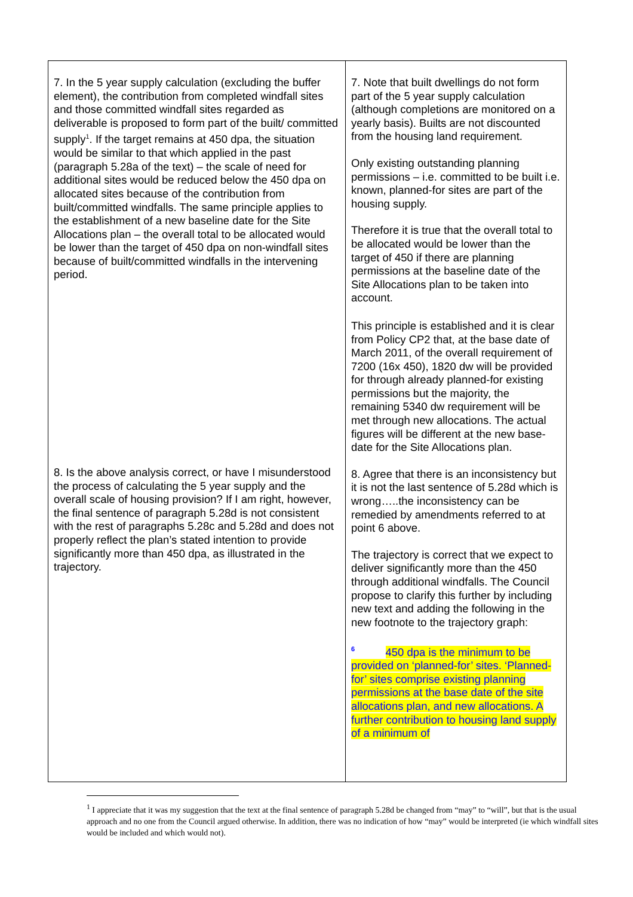| 7. In the 5 year supply calculation (excluding the buffer element), the contribution from completed windfall sites and those committed windfall sites regarded as deliverable is proposed to form part of the built/ committed supply<sup>1</sup>. If the target remains at 450 dpa, the situation would be similar to that which applied in the past (paragraph 5.28a of the text) – the scale of need for additional sites would be reduced below the 450 dpa on allocated sites because of the contribution from built/committed windfalls. The same principle applies to the establishment of a new baseline date for the Site Allocations plan – the overall total to be allocated would be lower than the target of 450 dpa on non-windfall sites because of built/committed windfalls in the intervening period. 8. Is the above analysis correct, or have I misunderstood the process of calculating the 5 year supply and the overall scale of housing provision? If I am right, however, the final sentence of paragraph 5.28d is not consistent with the rest of paragraphs 5.28c and 5.28d and does not properly reflect the plan’s stated intention to provide significantly more than 450 dpa, as illustrated in the trajectory. | 7. Note that built dwellings do not form part of the 5 year supply calculation (although completions are monitored on a yearly basis). Builts are not discounted from the housing land requirement. Only existing outstanding planning permissions – i.e. committed to be built i.e. known, planned-for sites are part of the housing supply. Therefore it is true that the overall total to be allocated would be lower than the target of 450 if there are planning permissions at the baseline date of the Site Allocations plan to be taken into account. This principle is established and it is clear from Policy CP2 that, at the base date of March 2011, of the overall requirement of 7200 (16x 450), 1820 dw will be provided for through already planned-for existing permissions but the majority, the remaining 5340 dw requirement will be met through new allocations. The actual figures will be different at the new base-date for the Site Allocations plan. 8. Agree that there is an inconsistency but it is not the last sentence of 5.28d which is wrong…..the inconsistency can be remedied by amendments referred to at point 6 above. The trajectory is correct that we expect to deliver significantly more than the 450 through additional windfalls. The Council propose to clarify this further by including new text and adding the following in the new footnote to the trajectory graph: <sup>6</sup> 450 dpa is the minimum to be provided on ‘planned-for’ sites. ‘Planned-for’ sites comprise existing planning permissions at the base date of the site allocations plan, and new allocations. A further contribution to housing land supply of a minimum of |
<sup>1</sup> I appreciate that it was my suggestion that the text at the final sentence of paragraph 5.28d be changed from “may” to “will”, but that is the usual approach and no one from the Council argued otherwise. In addition, there was no indication of how “may” would be interpreted (ie which windfall sites would be included and which would not).